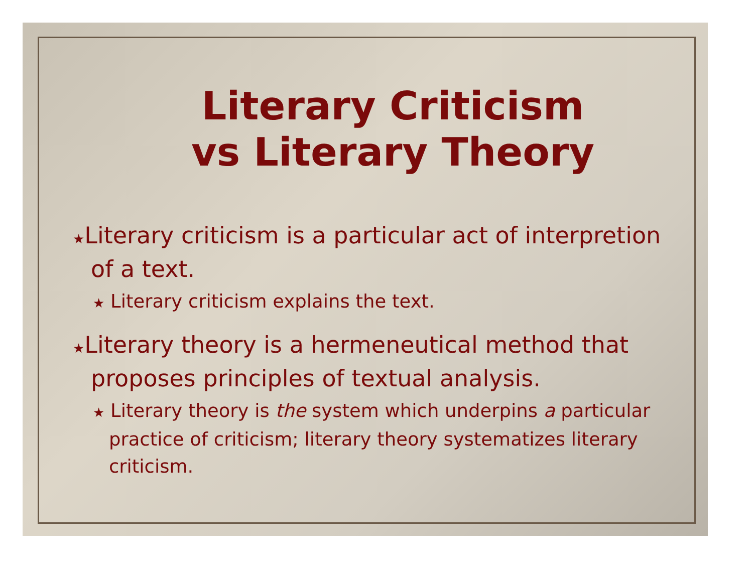Literary Criticism
vs Literary Theory
★Literary criticism is a particular act of interpretion of a text.
★ Literary criticism explains the text.
★Literary theory is a hermeneutical method that proposes principles of textual analysis.
★ Literary theory is the system which underpins a particular practice of criticism; literary theory systematizes literary criticism.